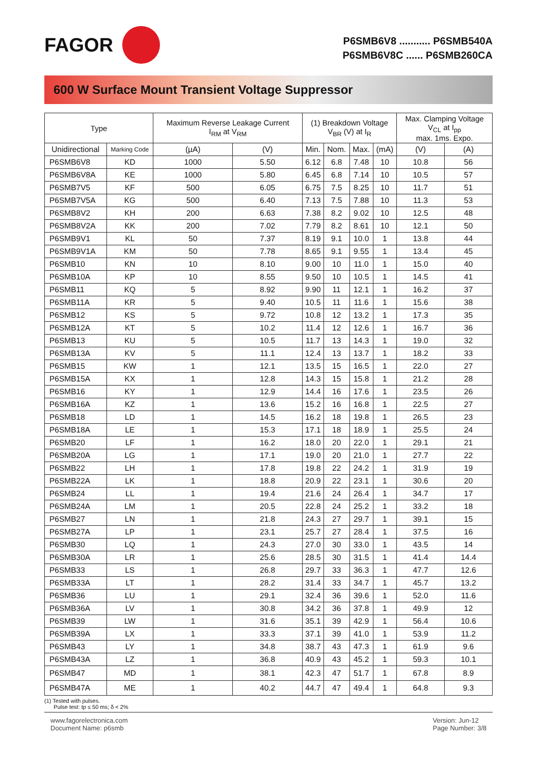FAGOR
P6SMB6V8 ........... P6SMB540A
P6SMB6V8C ...... P6SMB260CA
600 W Surface Mount Transient Voltage Suppressor
| Type | | Maximum Reverse Leakage Current I<sub>RM</sub> at V<sub>RM</sub> | | (1) Breakdown Voltage V<sub>BR</sub> (V) at I<sub>R</sub> | | | | Max. Clamping Voltage V<sub>CL</sub> at I<sub>pp</sub> max. 1ms. Expo. | |
| --- | --- | --- | --- | --- | --- | --- | --- | --- | --- |
| Unidirectional | Marking Code | (µA) | (V) | Min. | Nom. | Max. | (mA) | (V) | (A) |
| P6SMB6V8 | KD | 1000 | 5.50 | 6.12 | 6.8 | 7.48 | 10 | 10.8 | 56 |
| P6SMB6V8A | KE | 1000 | 5.80 | 6.45 | 6.8 | 7.14 | 10 | 10.5 | 57 |
| P6SMB7V5 | KF | 500 | 6.05 | 6.75 | 7.5 | 8.25 | 10 | 11.7 | 51 |
| P6SMB7V5A | KG | 500 | 6.40 | 7.13 | 7.5 | 7.88 | 10 | 11.3 | 53 |
| P6SMB8V2 | KH | 200 | 6.63 | 7.38 | 8.2 | 9.02 | 10 | 12.5 | 48 |
| P6SMB8V2A | KK | 200 | 7.02 | 7.79 | 8.2 | 8.61 | 10 | 12.1 | 50 |
| P6SMB9V1 | KL | 50 | 7.37 | 8.19 | 9.1 | 10.0 | 1 | 13.8 | 44 |
| P6SMB9V1A | KM | 50 | 7.78 | 8.65 | 9.1 | 9.55 | 1 | 13.4 | 45 |
| P6SMB10 | KN | 10 | 8.10 | 9.00 | 10 | 11.0 | 1 | 15.0 | 40 |
| P6SMB10A | KP | 10 | 8.55 | 9.50 | 10 | 10.5 | 1 | 14.5 | 41 |
| P6SMB11 | KQ | 5 | 8.92 | 9.90 | 11 | 12.1 | 1 | 16.2 | 37 |
| P6SMB11A | KR | 5 | 9.40 | 10.5 | 11 | 11.6 | 1 | 15.6 | 38 |
| P6SMB12 | KS | 5 | 9.72 | 10.8 | 12 | 13.2 | 1 | 17.3 | 35 |
| P6SMB12A | KT | 5 | 10.2 | 11.4 | 12 | 12.6 | 1 | 16.7 | 36 |
| P6SMB13 | KU | 5 | 10.5 | 11.7 | 13 | 14.3 | 1 | 19.0 | 32 |
| P6SMB13A | KV | 5 | 11.1 | 12.4 | 13 | 13.7 | 1 | 18.2 | 33 |
| P6SMB15 | KW | 1 | 12.1 | 13.5 | 15 | 16.5 | 1 | 22.0 | 27 |
| P6SMB15A | KX | 1 | 12.8 | 14.3 | 15 | 15.8 | 1 | 21.2 | 28 |
| P6SMB16 | KY | 1 | 12.9 | 14.4 | 16 | 17.6 | 1 | 23.5 | 26 |
| P6SMB16A | KZ | 1 | 13.6 | 15.2 | 16 | 16.8 | 1 | 22.5 | 27 |
| P6SMB18 | LD | 1 | 14.5 | 16.2 | 18 | 19.8 | 1 | 26.5 | 23 |
| P6SMB18A | LE | 1 | 15.3 | 17.1 | 18 | 18.9 | 1 | 25.5 | 24 |
| P6SMB20 | LF | 1 | 16.2 | 18.0 | 20 | 22.0 | 1 | 29.1 | 21 |
| P6SMB20A | LG | 1 | 17.1 | 19.0 | 20 | 21.0 | 1 | 27.7 | 22 |
| P6SMB22 | LH | 1 | 17.8 | 19.8 | 22 | 24.2 | 1 | 31.9 | 19 |
| P6SMB22A | LK | 1 | 18.8 | 20.9 | 22 | 23.1 | 1 | 30.6 | 20 |
| P6SMB24 | LL | 1 | 19.4 | 21.6 | 24 | 26.4 | 1 | 34.7 | 17 |
| P6SMB24A | LM | 1 | 20.5 | 22.8 | 24 | 25.2 | 1 | 33.2 | 18 |
| P6SMB27 | LN | 1 | 21.8 | 24.3 | 27 | 29.7 | 1 | 39.1 | 15 |
| P6SMB27A | LP | 1 | 23.1 | 25.7 | 27 | 28.4 | 1 | 37.5 | 16 |
| P6SMB30 | LQ | 1 | 24.3 | 27.0 | 30 | 33.0 | 1 | 43.5 | 14 |
| P6SMB30A | LR | 1 | 25.6 | 28.5 | 30 | 31.5 | 1 | 41.4 | 14.4 |
| P6SMB33 | LS | 1 | 26.8 | 29.7 | 33 | 36.3 | 1 | 47.7 | 12.6 |
| P6SMB33A | LT | 1 | 28.2 | 31.4 | 33 | 34.7 | 1 | 45.7 | 13.2 |
| P6SMB36 | LU | 1 | 29.1 | 32.4 | 36 | 39.6 | 1 | 52.0 | 11.6 |
| P6SMB36A | LV | 1 | 30.8 | 34.2 | 36 | 37.8 | 1 | 49.9 | 12 |
| P6SMB39 | LW | 1 | 31.6 | 35.1 | 39 | 42.9 | 1 | 56.4 | 10.6 |
| P6SMB39A | LX | 1 | 33.3 | 37.1 | 39 | 41.0 | 1 | 53.9 | 11.2 |
| P6SMB43 | LY | 1 | 34.8 | 38.7 | 43 | 47.3 | 1 | 61.9 | 9.6 |
| P6SMB43A | LZ | 1 | 36.8 | 40.9 | 43 | 45.2 | 1 | 59.3 | 10.1 |
| P6SMB47 | MD | 1 | 38.1 | 42.3 | 47 | 51.7 | 1 | 67.8 | 8.9 |
| P6SMB47A | ME | 1 | 40.2 | 44.7 | 47 | 49.4 | 1 | 64.8 | 9.3 |
(1) Tested with pulses.
Pulse test: tp ≤ 50 ms; δ < 2%
www.fagorelectronica.com
Document Name: p6smb
Version: Jun-12
Page Number: 3/8